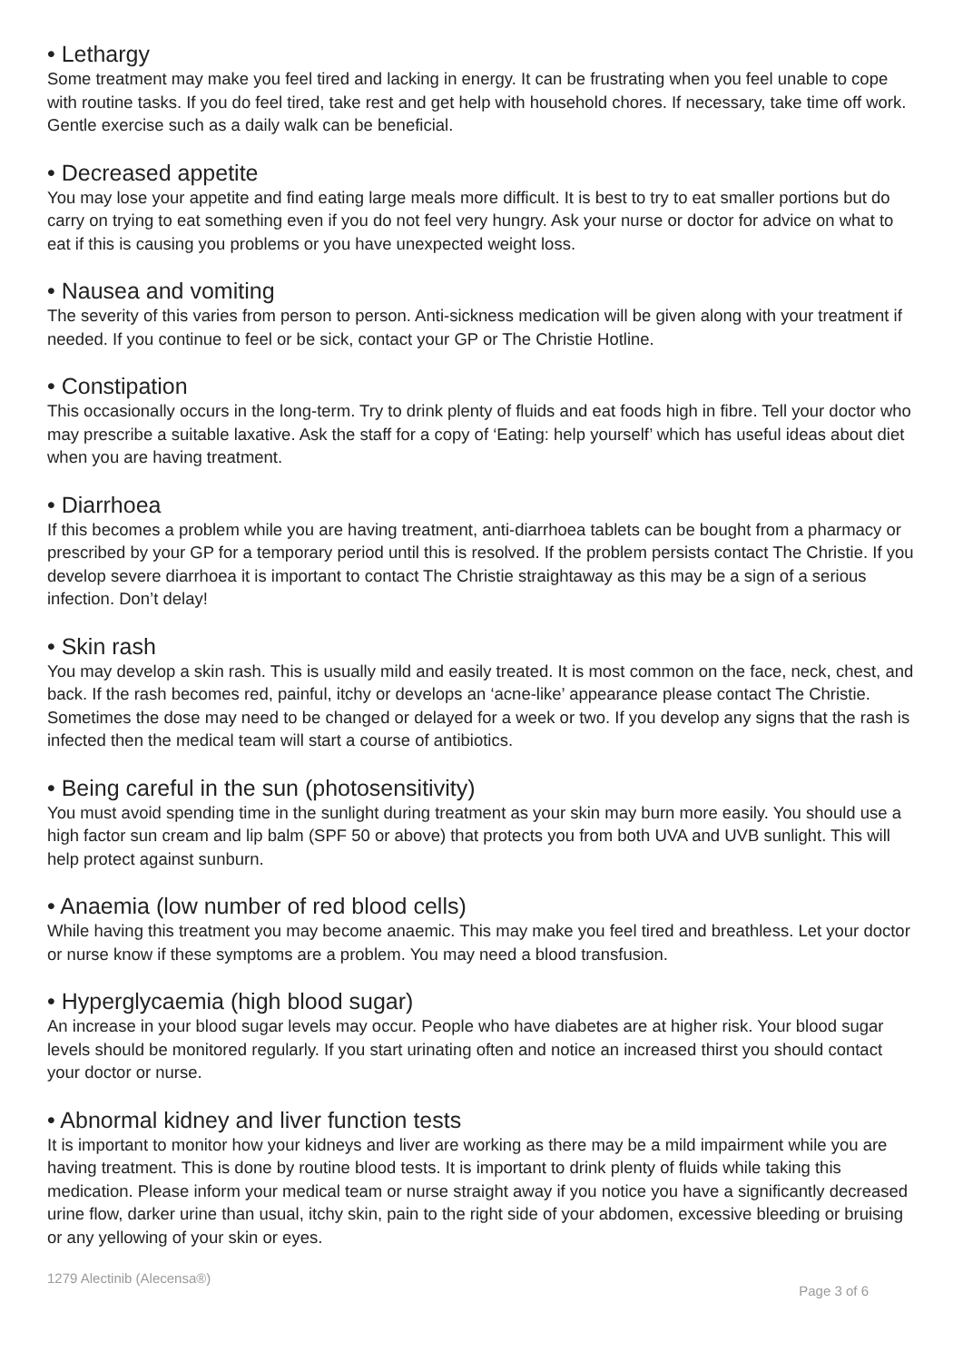• Lethargy
Some treatment may make you feel tired and lacking in energy. It can be frustrating when you feel unable to cope with routine tasks. If you do feel tired, take rest and get help with household chores. If necessary, take time off work. Gentle exercise such as a daily walk can be beneficial.
• Decreased appetite
You may lose your appetite and find eating large meals more difficult. It is best to try to eat smaller portions but do carry on trying to eat something even if you do not feel very hungry. Ask your nurse or doctor for advice on what to eat if this is causing you problems or you have unexpected weight loss.
• Nausea and vomiting
The severity of this varies from person to person. Anti-sickness medication will be given along with your treatment if needed. If you continue to feel or be sick, contact your GP or The Christie Hotline.
• Constipation
This occasionally occurs in the long-term. Try to drink plenty of fluids and eat foods high in fibre. Tell your doctor who may prescribe a suitable laxative. Ask the staff for a copy of ‘Eating: help yourself’ which has useful ideas about diet when you are having treatment.
• Diarrhoea
If this becomes a problem while you are having treatment, anti-diarrhoea tablets can be bought from a pharmacy or prescribed by your GP for a temporary period until this is resolved. If the problem persists contact The Christie. If you develop severe diarrhoea it is important to contact The Christie straightaway as this may be a sign of a serious infection. Don’t delay!
• Skin rash
You may develop a skin rash. This is usually mild and easily treated. It is most common on the face, neck, chest, and back. If the rash becomes red, painful, itchy or develops an ‘acne-like’ appearance please contact The Christie. Sometimes the dose may need to be changed or delayed for a week or two. If you develop any signs that the rash is infected then the medical team will start a course of antibiotics.
• Being careful in the sun (photosensitivity)
You must avoid spending time in the sunlight during treatment as your skin may burn more easily. You should use a high factor sun cream and lip balm (SPF 50 or above) that protects you from both UVA and UVB sunlight. This will help protect against sunburn.
• Anaemia (low number of red blood cells)
While having this treatment you may become anaemic. This may make you feel tired and breathless. Let your doctor or nurse know if these symptoms are a problem. You may need a blood transfusion.
• Hyperglycaemia (high blood sugar)
An increase in your blood sugar levels may occur. People who have diabetes are at higher risk. Your blood sugar levels should be monitored regularly. If you start urinating often and notice an increased thirst you should contact your doctor or nurse.
• Abnormal kidney and liver function tests
It is important to monitor how your kidneys and liver are working as there may be a mild impairment while you are having treatment. This is done by routine blood tests. It is important to drink plenty of fluids while taking this medication. Please inform your medical team or nurse straight away if you notice you have a significantly decreased urine flow, darker urine than usual, itchy skin, pain to the right side of your abdomen, excessive bleeding or bruising or any yellowing of your skin or eyes.
1279 Alectinib (Alecensa®) Page 3 of 6